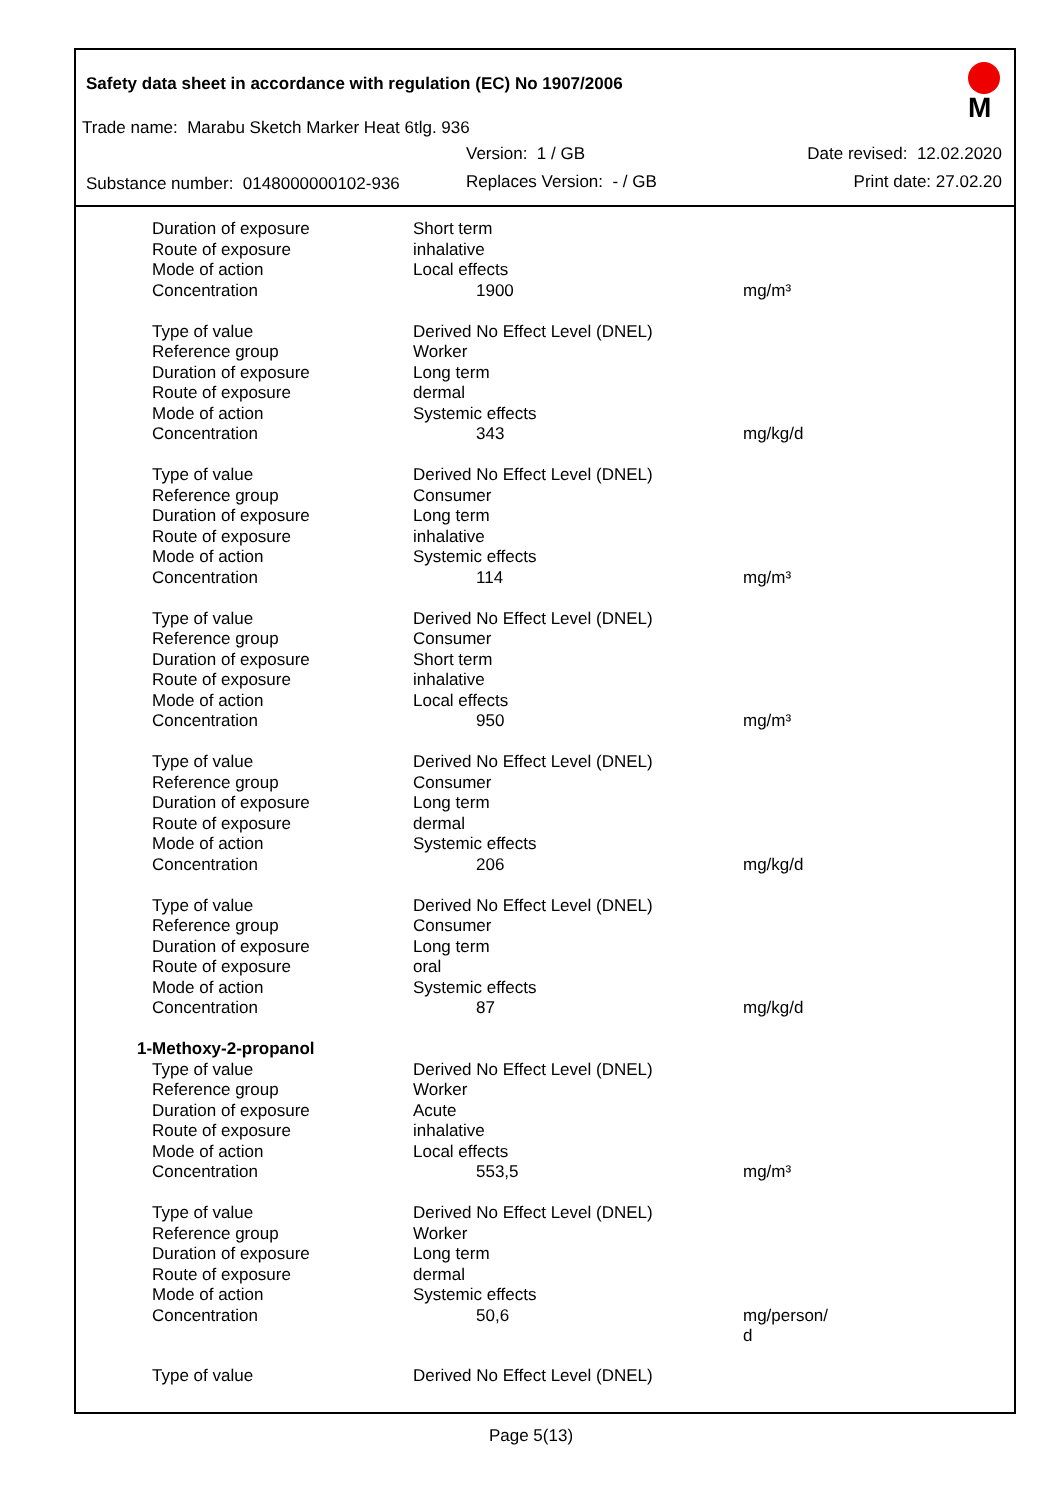Safety data sheet in accordance with regulation (EC) No 1907/2006
Trade name: Marabu Sketch Marker Heat 6tlg. 936
Version: 1 / GB Date revised: 12.02.2020
Substance number: 0148000000102-936
Replaces Version: - / GB Print date: 27.02.20
M
| Duration of exposure | Short term | |
| Route of exposure | inhalative | |
| Mode of action | Local effects | |
| Concentration | 1900 | mg/m³ |
| Type of value | Derived No Effect Level (DNEL) | |
| Reference group | Worker | |
| Duration of exposure | Long term | |
| Route of exposure | dermal | |
| Mode of action | Systemic effects | |
| Concentration | 343 | mg/kg/d |
| Type of value | Derived No Effect Level (DNEL) | |
| Reference group | Consumer | |
| Duration of exposure | Long term | |
| Route of exposure | inhalative | |
| Mode of action | Systemic effects | |
| Concentration | 114 | mg/m³ |
| Type of value | Derived No Effect Level (DNEL) | |
| Reference group | Consumer | |
| Duration of exposure | Short term | |
| Route of exposure | inhalative | |
| Mode of action | Local effects | |
| Concentration | 950 | mg/m³ |
| Type of value | Derived No Effect Level (DNEL) | |
| Reference group | Consumer | |
| Duration of exposure | Long term | |
| Route of exposure | dermal | |
| Mode of action | Systemic effects | |
| Concentration | 206 | mg/kg/d |
| Type of value | Derived No Effect Level (DNEL) | |
| Reference group | Consumer | |
| Duration of exposure | Long term | |
| Route of exposure | oral | |
| Mode of action | Systemic effects | |
| Concentration | 87 | mg/kg/d |
| 1-Methoxy-2-propanol | | |
| Type of value | Derived No Effect Level (DNEL) | |
| Reference group | Worker | |
| Duration of exposure | Acute | |
| Route of exposure | inhalative | |
| Mode of action | Local effects | |
| Concentration | 553,5 | mg/m³ |
| Type of value | Derived No Effect Level (DNEL) | |
| Reference group | Worker | |
| Duration of exposure | Long term | |
| Route of exposure | dermal | |
| Mode of action | Systemic effects | |
| Concentration | 50,6 | mg/person/ d |
| Type of value | Derived No Effect Level (DNEL) | |
Page 5(13)